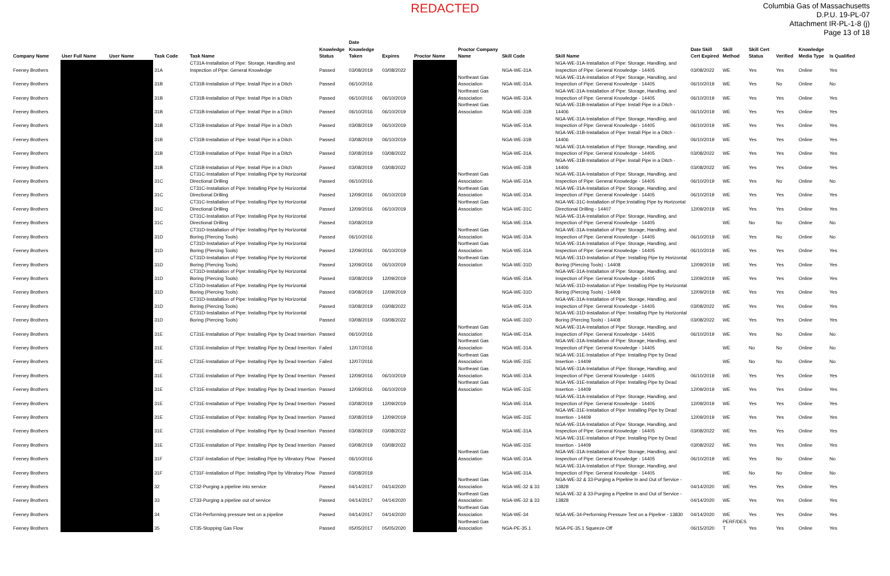REDACTED
Columbia Gas of Massachusetts
D.P.U. 19-PL-07
Attachment IR-PL-1-8 (j)
Page 13 of 18
| Company Name | User Full Name | User Name | Task Code | Task Name | Knowledge Status | Date Knowledge Taken | Expires | Proctor Name | Proctor Company Name | Skill Code | Skill Name | Date Skill Cert Expired | Skill Method | Skill Cert Status | Verified | Knowledge Media Type | Is Qualified |
| --- | --- | --- | --- | --- | --- | --- | --- | --- | --- | --- | --- | --- | --- | --- | --- | --- | --- |
| Feeney Brothers | | | 31A | CT31A-Installation of Pipe: Storage, Handling and Inspection of Pipe: General Knowledge | Passed | 03/08/2019 | 03/08/2022 | | | NGA-WE-31A | NGA-WE-31A-Installation of Pipe: Storage, Handling, and Inspection of Pipe: General Knowledge - 14405 | 03/08/2022 | WE | Yes | Yes | Online | Yes |
| Feeney Brothers | | | 31B | CT31B-Installation of Pipe: Install Pipe in a Ditch | Passed | 06/10/2016 | | | Northeast Gas Association | NGA-WE-31A | NGA-WE-31A-Installation of Pipe: Storage, Handling, and Inspection of Pipe: General Knowledge - 14405 | 06/10/2019 | WE | Yes | No | Online | No |
| Feeney Brothers | | | 31B | CT31B-Installation of Pipe: Install Pipe in a Ditch | Passed | 06/10/2016 | 06/10/2019 | | Northeast Gas Association | NGA-WE-31A | NGA-WE-31A-Installation of Pipe: Storage, Handling, and Inspection of Pipe: General Knowledge - 14405 | 06/10/2019 | WE | Yes | Yes | Online | Yes |
| Feeney Brothers | | | 31B | CT31B-Installation of Pipe: Install Pipe in a Ditch | Passed | 06/10/2016 | 06/10/2019 | | Northeast Gas Association | NGA-WE-31B | NGA-WE-31B-Installation of Pipe: Install Pipe in a Ditch - 14406 | 06/10/2019 | WE | Yes | Yes | Online | Yes |
| Feeney Brothers | | | 31B | CT31B-Installation of Pipe: Install Pipe in a Ditch | Passed | 03/08/2019 | 06/10/2019 | | | NGA-WE-31A | NGA-WE-31A-Installation of Pipe: Storage, Handling, and Inspection of Pipe: General Knowledge - 14405 | 06/10/2019 | WE | Yes | Yes | Online | Yes |
| Feeney Brothers | | | 31B | CT31B-Installation of Pipe: Install Pipe in a Ditch | Passed | 03/08/2019 | 06/10/2019 | | | NGA-WE-31B | NGA-WE-31B-Installation of Pipe: Install Pipe in a Ditch - 14406 | 06/10/2019 | WE | Yes | Yes | Online | Yes |
| Feeney Brothers | | | 31B | CT31B-Installation of Pipe: Install Pipe in a Ditch | Passed | 03/08/2019 | 03/08/2022 | | | NGA-WE-31A | NGA-WE-31A-Installation of Pipe: Storage, Handling, and Inspection of Pipe: General Knowledge - 14405 | 03/08/2022 | WE | Yes | Yes | Online | Yes |
| Feeney Brothers | | | 31B | CT31B-Installation of Pipe: Install Pipe in a Ditch | Passed | 03/08/2019 | 03/08/2022 | | | NGA-WE-31B | NGA-WE-31B-Installation of Pipe: Install Pipe in a Ditch - 14406 | 03/08/2022 | WE | Yes | Yes | Online | Yes |
| Feeney Brothers | | | 31C | CT31C-Installation of Pipe: Installing Pipe by Horizontal Directional Drilling | Passed | 06/10/2016 | | | Northeast Gas Association | NGA-WE-31A | NGA-WE-31A-Installation of Pipe: Storage, Handling, and Inspection of Pipe: General Knowledge - 14405 | 06/10/2019 | WE | Yes | No | Online | No |
| Feeney Brothers | | | 31C | CT31C-Installation of Pipe: Installing Pipe by Horizontal Directional Drilling | Passed | 12/09/2016 | 06/10/2019 | | Northeast Gas Association | NGA-WE-31A | NGA-WE-31A-Installation of Pipe: Storage, Handling, and Inspection of Pipe: General Knowledge - 14405 | 06/10/2019 | WE | Yes | Yes | Online | Yes |
| Feeney Brothers | | | 31C | CT31C-Installation of Pipe: Installing Pipe by Horizontal Directional Drilling | Passed | 12/09/2016 | 06/10/2019 | | Northeast Gas Association | NGA-WE-31C | NGA-WE-31C-Installation of Pipe:Installing Pipe by Horizontal Directional Drilling - 14407 | 12/09/2019 | WE | Yes | Yes | Online | Yes |
| Feeney Brothers | | | 31C | CT31C-Installation of Pipe: Installing Pipe by Horizontal Directional Drilling | Passed | 03/08/2019 | | | | NGA-WE-31A | NGA-WE-31A-Installation of Pipe: Storage, Handling, and Inspection of Pipe: General Knowledge - 14405 | | WE | No | No | Online | No |
| Feeney Brothers | | | 31D | CT31D-Installation of Pipe: Installing Pipe by Horizontal Boring (Piercing Tools) | Passed | 06/10/2016 | | | Northeast Gas Association | NGA-WE-31A | NGA-WE-31A-Installation of Pipe: Storage, Handling, and Inspection of Pipe: General Knowledge - 14405 | 06/10/2019 | WE | Yes | No | Online | No |
| Feeney Brothers | | | 31D | CT31D-Installation of Pipe: Installing Pipe by Horizontal Boring (Piercing Tools) | Passed | 12/09/2016 | 06/10/2019 | | Northeast Gas Association | NGA-WE-31A | NGA-WE-31A-Installation of Pipe: Storage, Handling, and Inspection of Pipe: General Knowledge - 14405 | 06/10/2019 | WE | Yes | Yes | Online | Yes |
| Feeney Brothers | | | 31D | CT31D-Installation of Pipe: Installing Pipe by Horizontal Boring (Piercing Tools) | Passed | 12/09/2016 | 06/10/2019 | | Northeast Gas Association | NGA-WE-31D | NGA-WE-31D-Installation of Pipe: Installing Pipe by Horizontal Boring (Piercing Tools) - 14408 | 12/09/2019 | WE | Yes | Yes | Online | Yes |
| Feeney Brothers | | | 31D | CT31D-Installation of Pipe: Installing Pipe by Horizontal Boring (Piercing Tools) | Passed | 03/08/2019 | 12/09/2019 | | | NGA-WE-31A | NGA-WE-31A-Installation of Pipe: Storage, Handling, and Inspection of Pipe: General Knowledge - 14405 | 12/09/2019 | WE | Yes | Yes | Online | Yes |
| Feeney Brothers | | | 31D | CT31D-Installation of Pipe: Installing Pipe by Horizontal Boring (Piercing Tools) | Passed | 03/08/2019 | 12/09/2019 | | | NGA-WE-31D | NGA-WE-31D-Installation of Pipe: Installing Pipe by Horizontal Boring (Piercing Tools) - 14408 | 12/09/2019 | WE | Yes | Yes | Online | Yes |
| Feeney Brothers | | | 31D | CT31D-Installation of Pipe: Installing Pipe by Horizontal Boring (Piercing Tools) | Passed | 03/08/2019 | 03/08/2022 | | | NGA-WE-31A | NGA-WE-31A-Installation of Pipe: Storage, Handling, and Inspection of Pipe: General Knowledge - 14405 | 03/08/2022 | WE | Yes | Yes | Online | Yes |
| Feeney Brothers | | | 31D | CT31D-Installation of Pipe: Installing Pipe by Horizontal Boring (Piercing Tools) | Passed | 03/08/2019 | 03/08/2022 | | | NGA-WE-31D | NGA-WE-31D-Installation of Pipe: Installing Pipe by Horizontal Boring (Piercing Tools) - 14408 | 03/08/2022 | WE | Yes | Yes | Online | Yes |
| Feeney Brothers | | | 31E | CT31E-Installation of Pipe: Installing Pipe by Dead Insertion | Passed | 06/10/2016 | | | Northeast Gas Association | NGA-WE-31A | NGA-WE-31A-Installation of Pipe: Storage, Handling, and Inspection of Pipe: General Knowledge - 14405 | 06/10/2019 | WE | Yes | No | Online | No |
| Feeney Brothers | | | 31E | CT31E-Installation of Pipe: Installing Pipe by Dead Insertion | Failed | 12/07/2016 | | | Northeast Gas Association | NGA-WE-31A | NGA-WE-31A-Installation of Pipe: Storage, Handling, and Inspection of Pipe: General Knowledge - 14405 | | WE | No | No | Online | No |
| Feeney Brothers | | | 31E | CT31E-Installation of Pipe: Installing Pipe by Dead Insertion | Failed | 12/07/2016 | | | Northeast Gas Association | NGA-WE-31E | NGA-WE-31E-Installation of Pipe: Installing Pipe by Dead Insertion - 14409 | | WE | No | No | Online | No |
| Feeney Brothers | | | 31E | CT31E-Installation of Pipe: Installing Pipe by Dead Insertion | Passed | 12/09/2016 | 06/10/2019 | | Northeast Gas Association | NGA-WE-31A | NGA-WE-31A-Installation of Pipe: Storage, Handling, and Inspection of Pipe: General Knowledge - 14405 | 06/10/2019 | WE | Yes | Yes | Online | Yes |
| Feeney Brothers | | | 31E | CT31E-Installation of Pipe: Installing Pipe by Dead Insertion | Passed | 12/09/2016 | 06/10/2019 | | Northeast Gas Association | NGA-WE-31E | NGA-WE-31E-Installation of Pipe: Installing Pipe by Dead Insertion - 14409 | 12/09/2019 | WE | Yes | Yes | Online | Yes |
| Feeney Brothers | | | 31E | CT31E-Installation of Pipe: Installing Pipe by Dead Insertion | Passed | 03/08/2019 | 12/09/2019 | | | NGA-WE-31A | NGA-WE-31A-Installation of Pipe: Storage, Handling, and Inspection of Pipe: General Knowledge - 14405 | 12/09/2019 | WE | Yes | Yes | Online | Yes |
| Feeney Brothers | | | 31E | CT31E-Installation of Pipe: Installing Pipe by Dead Insertion | Passed | 03/08/2019 | 12/09/2019 | | | NGA-WE-31E | NGA-WE-31E-Installation of Pipe: Installing Pipe by Dead Insertion - 14409 | 12/09/2019 | WE | Yes | Yes | Online | Yes |
| Feeney Brothers | | | 31E | CT31E-Installation of Pipe: Installing Pipe by Dead Insertion | Passed | 03/08/2019 | 03/08/2022 | | | NGA-WE-31A | NGA-WE-31A-Installation of Pipe: Storage, Handling, and Inspection of Pipe: General Knowledge - 14405 | 03/08/2022 | WE | Yes | Yes | Online | Yes |
| Feeney Brothers | | | 31E | CT31E-Installation of Pipe: Installing Pipe by Dead Insertion | Passed | 03/08/2019 | 03/08/2022 | | | NGA-WE-31E | NGA-WE-31E-Installation of Pipe: Installing Pipe by Dead Insertion - 14409 | 03/08/2022 | WE | Yes | Yes | Online | Yes |
| Feeney Brothers | | | 31F | CT31F-Installation of Pipe: Installing Pipe by Vibratory Plow | Passed | 06/10/2016 | | | Northeast Gas Association | NGA-WE-31A | NGA-WE-31A-Installation of Pipe: Storage, Handling, and Inspection of Pipe: General Knowledge - 14405 | 06/10/2019 | WE | Yes | No | Online | No |
| Feeney Brothers | | | 31F | CT31F-Installation of Pipe: Installing Pipe by Vibratory Plow | Passed | 03/08/2019 | | | | NGA-WE-31A | NGA-WE-31A-Installation of Pipe: Storage, Handling, and Inspection of Pipe: General Knowledge - 14405 | | WE | No | No | Online | No |
| Feeney Brothers | | | 32 | CT32-Purging a pipeline into service | Passed | 04/14/2017 | 04/14/2020 | | Northeast Gas Association | NGA-WE-32 & 33 | NGA-WE-32 & 33-Purging a Pipeline In and Out of Service - 13828 | 04/14/2020 | WE | Yes | Yes | Online | Yes |
| Feeney Brothers | | | 33 | CT33-Purging a pipeline out of service | Passed | 04/14/2017 | 04/14/2020 | | Northeast Gas Association | NGA-WE-32 & 33 | NGA-WE-32 & 33-Purging a Pipeline In and Out of Service - 13828 | 04/14/2020 | WE | Yes | Yes | Online | Yes |
| Feeney Brothers | | | 34 | CT34-Performing pressure test on a pipeline | Passed | 04/14/2017 | 04/14/2020 | | Northeast Gas Association | NGA-WE-34 | NGA-WE-34-Performing Pressure Test on a Pipeline - 13830 | 04/14/2020 | WE | Yes | Yes | Online | Yes |
| Feeney Brothers | | | 35 | CT35-Stopping Gas Flow | Passed | 05/05/2017 | 05/05/2020 | | Northeast Gas Association | NGA-PE-35.1 | NGA-PE-35.1 Squeeze-Off | 06/15/2020 | PERF/DES T | Yes | Yes | Online | Yes |